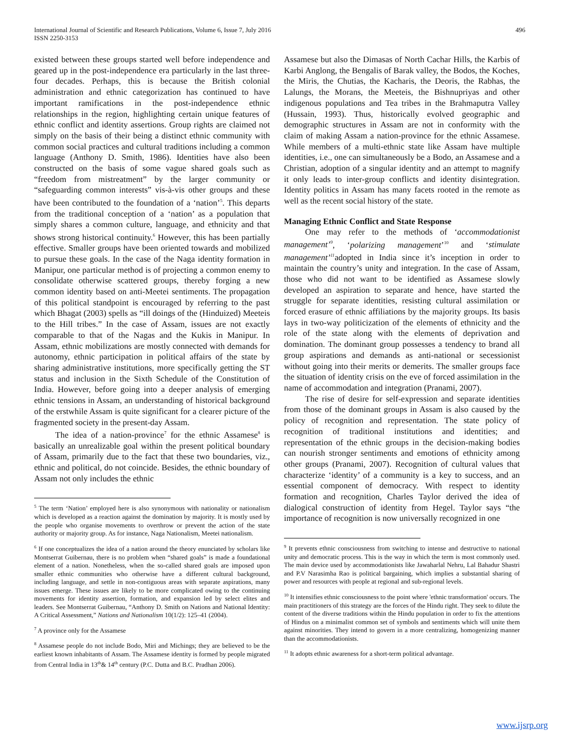International Journal of Scientific and Research Publications, Volume 6, Issue 7, July 2016
ISSN 2250-3153
496
existed between these groups started well before independence and geared up in the post-independence era particularly in the last three-four decades. Perhaps, this is because the British colonial administration and ethnic categorization has continued to have important ramifications in the post-independence ethnic relationships in the region, highlighting certain unique features of ethnic conflict and identity assertions. Group rights are claimed not simply on the basis of their being a distinct ethnic community with common social practices and cultural traditions including a common language (Anthony D. Smith, 1986). Identities have also been constructed on the basis of some vague shared goals such as “freedom from mistreatment” by the larger community or “safeguarding common interests” vis-à-vis other groups and these have been contributed to the foundation of a ‘nation’<sup>5</sup>. This departs from the traditional conception of a ‘nation’ as a population that simply shares a common culture, language, and ethnicity and that shows strong historical continuity.<sup>6</sup> However, this has been partially effective. Smaller groups have been oriented towards and mobilized to pursue these goals. In the case of the Naga identity formation in Manipur, one particular method is of projecting a common enemy to consolidate otherwise scattered groups, thereby forging a new common identity based on anti-Meetei sentiments. The propagation of this political standpoint is encouraged by referring to the past which Bhagat (2003) spells as “ill doings of the (Hinduized) Meeteis to the Hill tribes.” In the case of Assam, issues are not exactly comparable to that of the Nagas and the Kukis in Manipur. In Assam, ethnic mobilizations are mostly connected with demands for autonomy, ethnic participation in political affairs of the state by sharing administrative institutions, more specifically getting the ST status and inclusion in the Sixth Schedule of the Constitution of India. However, before going into a deeper analysis of emerging ethnic tensions in Assam, an understanding of historical background of the erstwhile Assam is quite significant for a clearer picture of the fragmented society in the present-day Assam.
The idea of a nation-province<sup>7</sup> for the ethnic Assamese<sup>8</sup> is basically an unrealizable goal within the present political boundary of Assam, primarily due to the fact that these two boundaries, viz., ethnic and political, do not coincide. Besides, the ethnic boundary of Assam not only includes the ethnic
<sup>5</sup> The term ‘Nation’ employed here is also synonymous with nationality or nationalism which is developed as a reaction against the domination by majority. It is mostly used by the people who organise movements to overthrow or prevent the action of the state authority or majority group. As for instance, Naga Nationalism, Meetei nationalism.
<sup>6</sup> If one conceptualizes the idea of a nation around the theory enunciated by scholars like Montserrat Guibernau, there is no problem when “shared goals” is made a foundational element of a nation. Nonetheless, when the so-called shared goals are imposed upon smaller ethnic communities who otherwise have a different cultural background, including language, and settle in non-contiguous areas with separate aspirations, many issues emerge. These issues are likely to be more complicated owing to the continuing movements for identity assertion, formation, and expansion led by select elites and leaders. See Montserrat Guibernau, “Anthony D. Smith on Nations and National Identity: A Critical Assessment,” Nations and Nationalism 10(1/2): 125–41 (2004).
<sup>7</sup> A province only for the Assamese
<sup>8</sup> Assamese people do not include Bodo, Miri and Michings; they are believed to be the earliest known inhabitants of Assam. The Assamese identity is formed by people migrated from Central India in 13<sup>th</sup>& 14<sup>th</sup> century (P.C. Dutta and B.C. Pradhan 2006).
Assamese but also the Dimasas of North Cachar Hills, the Karbis of Karbi Anglong, the Bengalis of Barak valley, the Bodos, the Koches, the Miris, the Chutias, the Kacharis, the Deoris, the Rabhas, the Lalungs, the Morans, the Meeteis, the Bishnupriyas and other indigenous populations and Tea tribes in the Brahmaputra Valley (Hussain, 1993). Thus, historically evolved geographic and demographic structures in Assam are not in conformity with the claim of making Assam a nation-province for the ethnic Assamese. While members of a multi-ethnic state like Assam have multiple identities, i.e., one can simultaneously be a Bodo, an Assamese and a Christian, adoption of a singular identity and an attempt to magnify it only leads to inter-group conflicts and identity disintegration. Identity politics in Assam has many facets rooted in the remote as well as the recent social history of the state.
Managing Ethnic Conflict and State Response
One may refer to the methods of ‘accommodationist management’<sup>9</sup>, ‘polarizing management’<sup>10</sup> and ‘stimulate management’<sup>11</sup>adopted in India since it’s inception in order to maintain the country’s unity and integration. In the case of Assam, those who did not want to be identified as Assamese slowly developed an aspiration to separate and hence, have started the struggle for separate identities, resisting cultural assimilation or forced erasure of ethnic affiliations by the majority groups. Its basis lays in two-way politicization of the elements of ethnicity and the role of the state along with the elements of deprivation and domination. The dominant group possesses a tendency to brand all group aspirations and demands as anti-national or secessionist without going into their merits or demerits. The smaller groups face the situation of identity crisis on the eve of forced assimilation in the name of accommodation and integration (Pranami, 2007).
The rise of desire for self-expression and separate identities from those of the dominant groups in Assam is also caused by the policy of recognition and representation. The state policy of recognition of traditional institutions and identities; and representation of the ethnic groups in the decision-making bodies can nourish stronger sentiments and emotions of ethnicity among other groups (Pranami, 2007). Recognition of cultural values that characterize ‘identity’ of a community is a key to success, and an essential component of democracy. With respect to identity formation and recognition, Charles Taylor derived the idea of dialogical construction of identity from Hegel. Taylor says “the importance of recognition is now universally recognized in one
<sup>9</sup> It prevents ethnic consciousness from switching to intense and destructive to national unity and democratic process. This is the way in which the term is most commonly used. The main device used by accommodationists like Jawaharlal Nehru, Lal Bahadur Shastri and P.V Narasimha Rao is political bargaining, which implies a substantial sharing of power and resources with people at regional and sub-regional levels.
<sup>10</sup> It intensifies ethnic consciousness to the point where 'ethnic transformation' occurs. The main practitioners of this strategy are the forces of the Hindu right. They seek to dilute the content of the diverse traditions within the Hindu population in order to fix the attentions of Hindus on a minimalist common set of symbols and sentiments which will unite them against minorities. They intend to govern in a more centralizing, homogenizing manner than the accommodationists.
<sup>11</sup> It adopts ethnic awareness for a short-term political advantage.
www.ijsrp.org